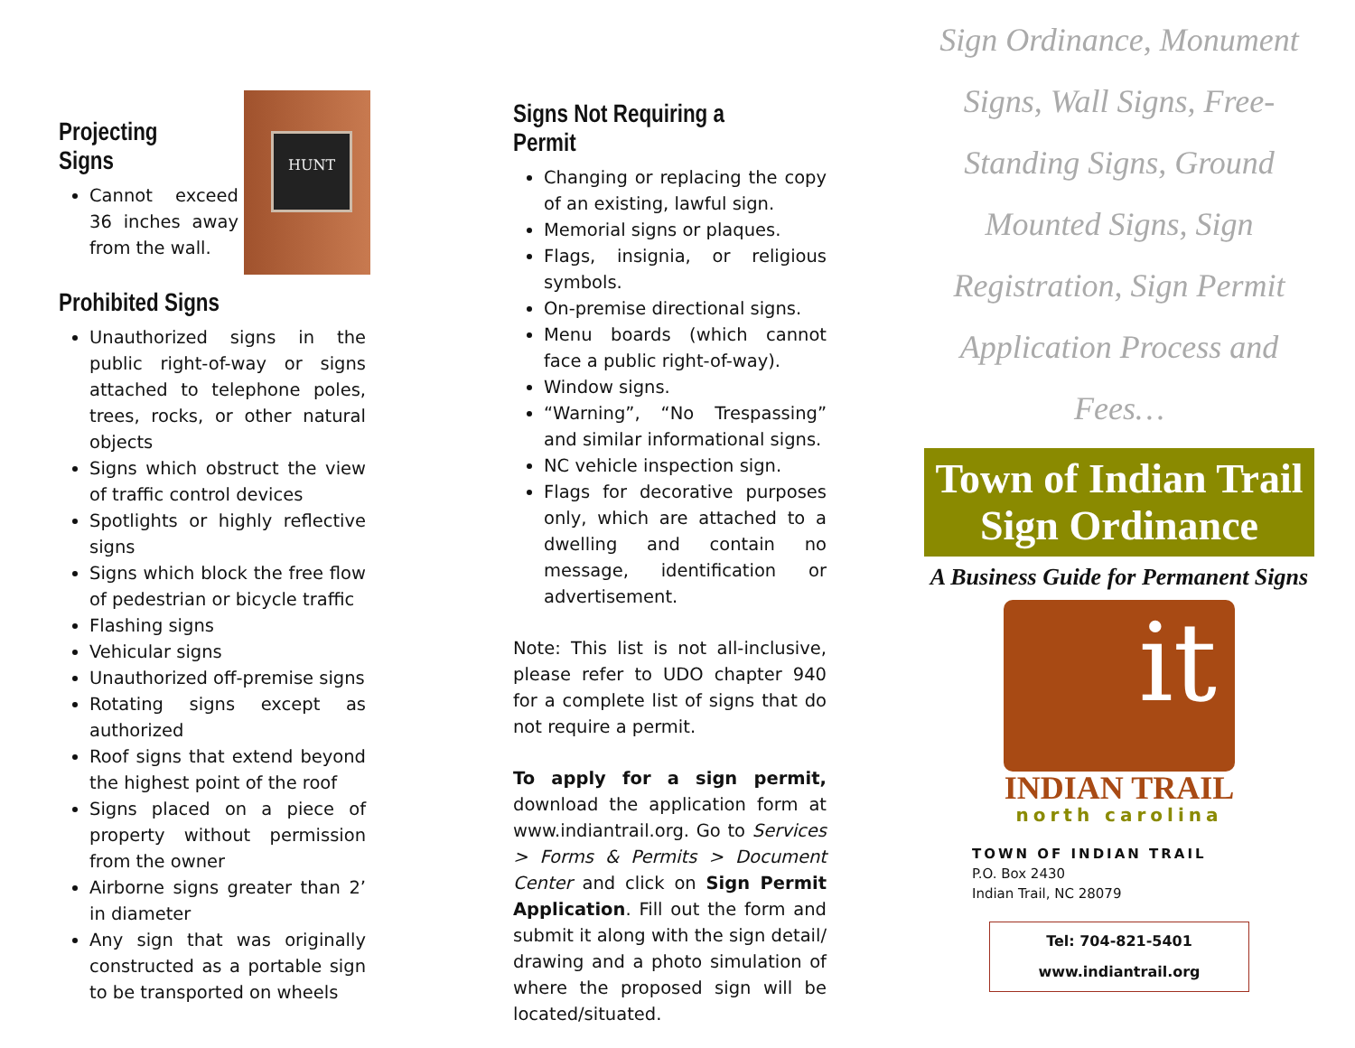HUNT
Projecting Signs
Cannot exceed 36 inches away from the wall.
Prohibited Signs
Unauthorized signs in the public right-of-way or signs attached to telephone poles, trees, rocks, or other natural objects
Signs which obstruct the view of traffic control devices
Spotlights or highly reflective signs
Signs which block the free flow of pedestrian or bicycle traffic
Flashing signs
Vehicular signs
Unauthorized off-premise signs
Rotating signs except as authorized
Roof signs that extend beyond the highest point of the roof
Signs placed on a piece of property without permission from the owner
Airborne signs greater than 2’ in diameter
Any sign that was originally constructed as a portable sign to be transported on wheels
Signs Not Requiring a Permit
Changing or replacing the copy of an existing, lawful sign.
Memorial signs or plaques.
Flags, insignia, or religious symbols.
On-premise directional signs.
Menu boards (which cannot face a public right-of-way).
Window signs.
“Warning”, “No Trespassing” and similar informational signs.
NC vehicle inspection sign.
Flags for decorative purposes only, which are attached to a dwelling and contain no message, identification or advertisement.
Note: This list is not all-inclusive, please refer to UDO chapter 940 for a complete list of signs that do not require a permit.
To apply for a sign permit, download the application form at www.indiantrail.org. Go to Services > Forms & Permits > Document Center and click on Sign Permit Application. Fill out the form and submit it along with the sign detail/ drawing and a photo simulation of where the proposed sign will be located/situated.
Sign Ordinance, Monument Signs, Wall Signs, Free-Standing Signs, Ground Mounted Signs, Sign Registration, Sign Permit Application Process and Fees…
Town of Indian Trail
Sign Ordinance
A Business Guide for Permanent Signs
it
INDIAN TRAIL
north carolina
TOWN OF INDIAN TRAIL
P.O. Box 2430
Indian Trail, NC 28079
Tel: 704-821-5401
www.indiantrail.org